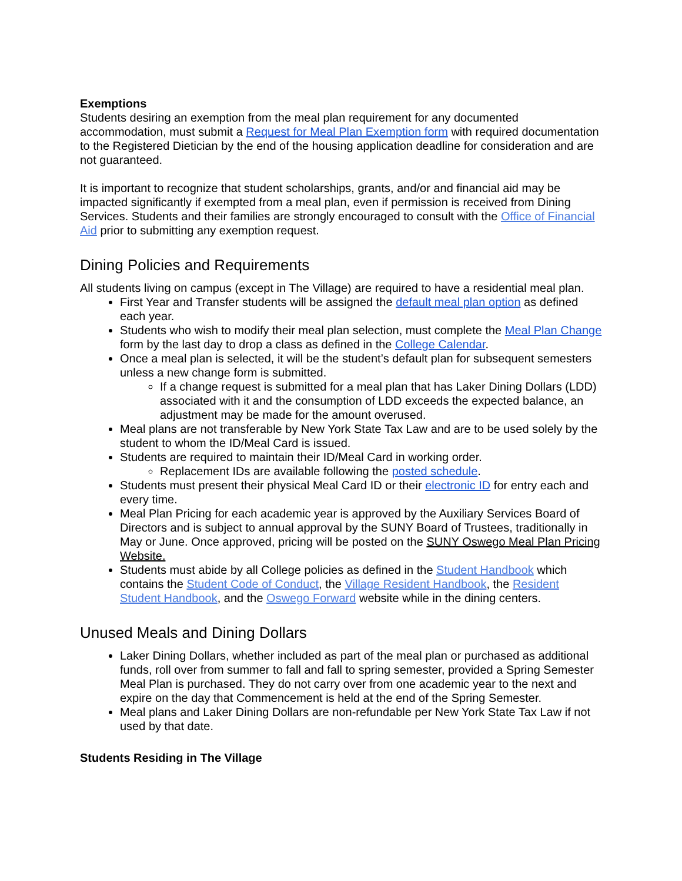Exemptions
Students desiring an exemption from the meal plan requirement for any documented accommodation, must submit a Request for Meal Plan Exemption form with required documentation to the Registered Dietician by the end of the housing application deadline for consideration and are not guaranteed.
It is important to recognize that student scholarships, grants, and/or and financial aid may be impacted significantly if exempted from a meal plan, even if permission is received from Dining Services. Students and their families are strongly encouraged to consult with the Office of Financial Aid prior to submitting any exemption request.
Dining Policies and Requirements
All students living on campus (except in The Village) are required to have a residential meal plan.
First Year and Transfer students will be assigned the default meal plan option as defined each year.
Students who wish to modify their meal plan selection, must complete the Meal Plan Change form by the last day to drop a class as defined in the College Calendar.
Once a meal plan is selected, it will be the student’s default plan for subsequent semesters unless a new change form is submitted.
If a change request is submitted for a meal plan that has Laker Dining Dollars (LDD) associated with it and the consumption of LDD exceeds the expected balance, an adjustment may be made for the amount overused.
Meal plans are not transferable by New York State Tax Law and are to be used solely by the student to whom the ID/Meal Card is issued.
Students are required to maintain their ID/Meal Card in working order.
Replacement IDs are available following the posted schedule.
Students must present their physical Meal Card ID or their electronic ID for entry each and every time.
Meal Plan Pricing for each academic year is approved by the Auxiliary Services Board of Directors and is subject to annual approval by the SUNY Board of Trustees, traditionally in May or June. Once approved, pricing will be posted on the SUNY Oswego Meal Plan Pricing Website.
Students must abide by all College policies as defined in the Student Handbook which contains the Student Code of Conduct, the Village Resident Handbook, the Resident Student Handbook, and the Oswego Forward website while in the dining centers.
Unused Meals and Dining Dollars
Laker Dining Dollars, whether included as part of the meal plan or purchased as additional funds, roll over from summer to fall and fall to spring semester, provided a Spring Semester Meal Plan is purchased. They do not carry over from one academic year to the next and expire on the day that Commencement is held at the end of the Spring Semester.
Meal plans and Laker Dining Dollars are non-refundable per New York State Tax Law if not used by that date.
Students Residing in The Village